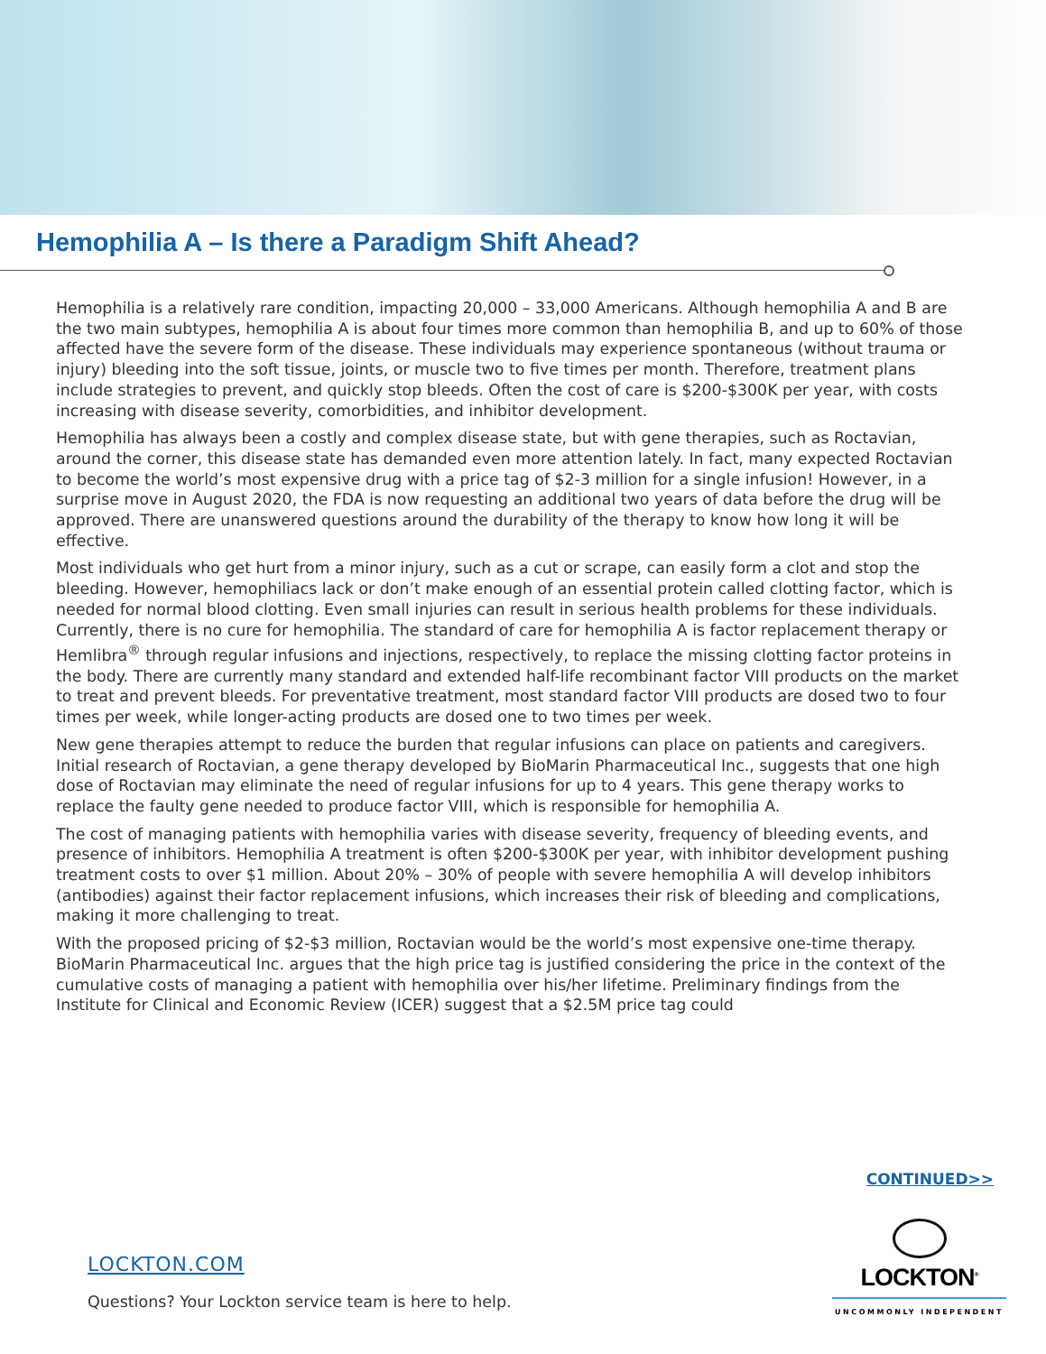Hemophilia A – Is there a Paradigm Shift Ahead?
Hemophilia is a relatively rare condition, impacting 20,000 – 33,000 Americans. Although hemophilia A and B are the two main subtypes, hemophilia A is about four times more common than hemophilia B, and up to 60% of those affected have the severe form of the disease. These individuals may experience spontaneous (without trauma or injury) bleeding into the soft tissue, joints, or muscle two to five times per month. Therefore, treatment plans include strategies to prevent, and quickly stop bleeds. Often the cost of care is $200-$300K per year, with costs increasing with disease severity, comorbidities, and inhibitor development.
Hemophilia has always been a costly and complex disease state, but with gene therapies, such as Roctavian, around the corner, this disease state has demanded even more attention lately. In fact, many expected Roctavian to become the world’s most expensive drug with a price tag of $2-3 million for a single infusion! However, in a surprise move in August 2020, the FDA is now requesting an additional two years of data before the drug will be approved. There are unanswered questions around the durability of the therapy to know how long it will be effective.
Most individuals who get hurt from a minor injury, such as a cut or scrape, can easily form a clot and stop the bleeding. However, hemophiliacs lack or don’t make enough of an essential protein called clotting factor, which is needed for normal blood clotting. Even small injuries can result in serious health problems for these individuals. Currently, there is no cure for hemophilia. The standard of care for hemophilia A is factor replacement therapy or Hemlibra<sup>®</sup> through regular infusions and injections, respectively, to replace the missing clotting factor proteins in the body. There are currently many standard and extended half-life recombinant factor VIII products on the market to treat and prevent bleeds. For preventative treatment, most standard factor VIII products are dosed two to four times per week, while longer-acting products are dosed one to two times per week.
New gene therapies attempt to reduce the burden that regular infusions can place on patients and caregivers. Initial research of Roctavian, a gene therapy developed by BioMarin Pharmaceutical Inc., suggests that one high dose of Roctavian may eliminate the need of regular infusions for up to 4 years. This gene therapy works to replace the faulty gene needed to produce factor VIII, which is responsible for hemophilia A.
The cost of managing patients with hemophilia varies with disease severity, frequency of bleeding events, and presence of inhibitors. Hemophilia A treatment is often $200-$300K per year, with inhibitor development pushing treatment costs to over $1 million. About 20% – 30% of people with severe hemophilia A will develop inhibitors (antibodies) against their factor replacement infusions, which increases their risk of bleeding and complications, making it more challenging to treat.
With the proposed pricing of $2-$3 million, Roctavian would be the world’s most expensive one-time therapy. BioMarin Pharmaceutical Inc. argues that the high price tag is justified considering the price in the context of the cumulative costs of managing a patient with hemophilia over his/her lifetime. Preliminary findings from the Institute for Clinical and Economic Review (ICER) suggest that a $2.5M price tag could
CONTINUED>>
LOCKTON.COM
Questions? Your Lockton service team is here to help.
LOCKTON<sup>®</sup>
UNCOMMONLY INDEPENDENT